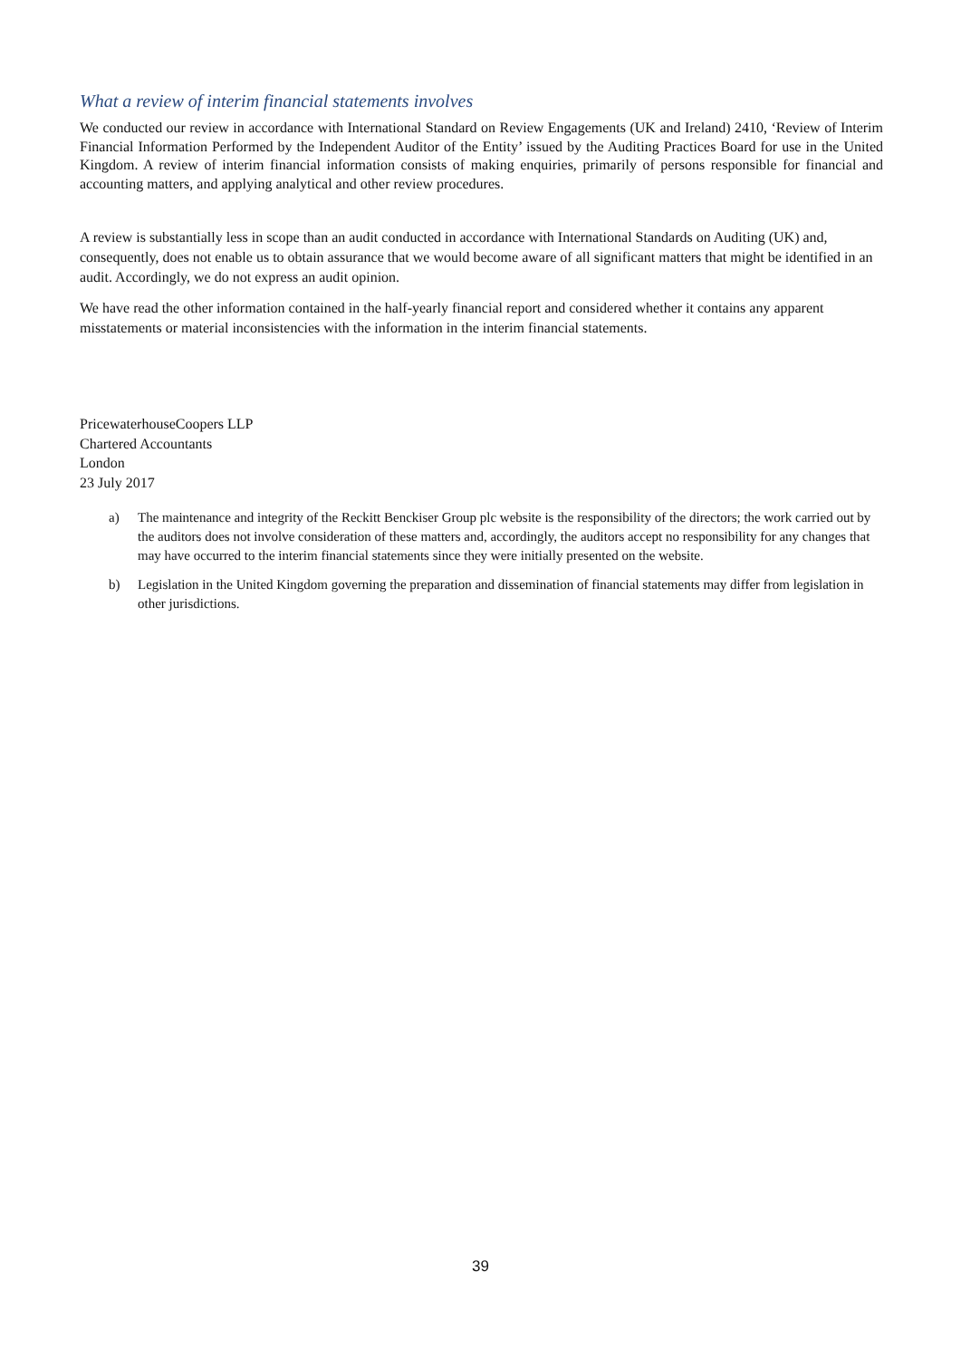What a review of interim financial statements involves
We conducted our review in accordance with International Standard on Review Engagements (UK and Ireland) 2410, ‘Review of Interim Financial Information Performed by the Independent Auditor of the Entity’ issued by the Auditing Practices Board for use in the United Kingdom. A review of interim financial information consists of making enquiries, primarily of persons responsible for financial and accounting matters, and applying analytical and other review procedures.
A review is substantially less in scope than an audit conducted in accordance with International Standards on Auditing (UK) and, consequently, does not enable us to obtain assurance that we would become aware of all significant matters that might be identified in an audit. Accordingly, we do not express an audit opinion.
We have read the other information contained in the half-yearly financial report and considered whether it contains any apparent misstatements or material inconsistencies with the information in the interim financial statements.
PricewaterhouseCoopers LLP
Chartered Accountants
London
23 July 2017
a) The maintenance and integrity of the Reckitt Benckiser Group plc website is the responsibility of the directors; the work carried out by the auditors does not involve consideration of these matters and, accordingly, the auditors accept no responsibility for any changes that may have occurred to the interim financial statements since they were initially presented on the website.
b) Legislation in the United Kingdom governing the preparation and dissemination of financial statements may differ from legislation in other jurisdictions.
39